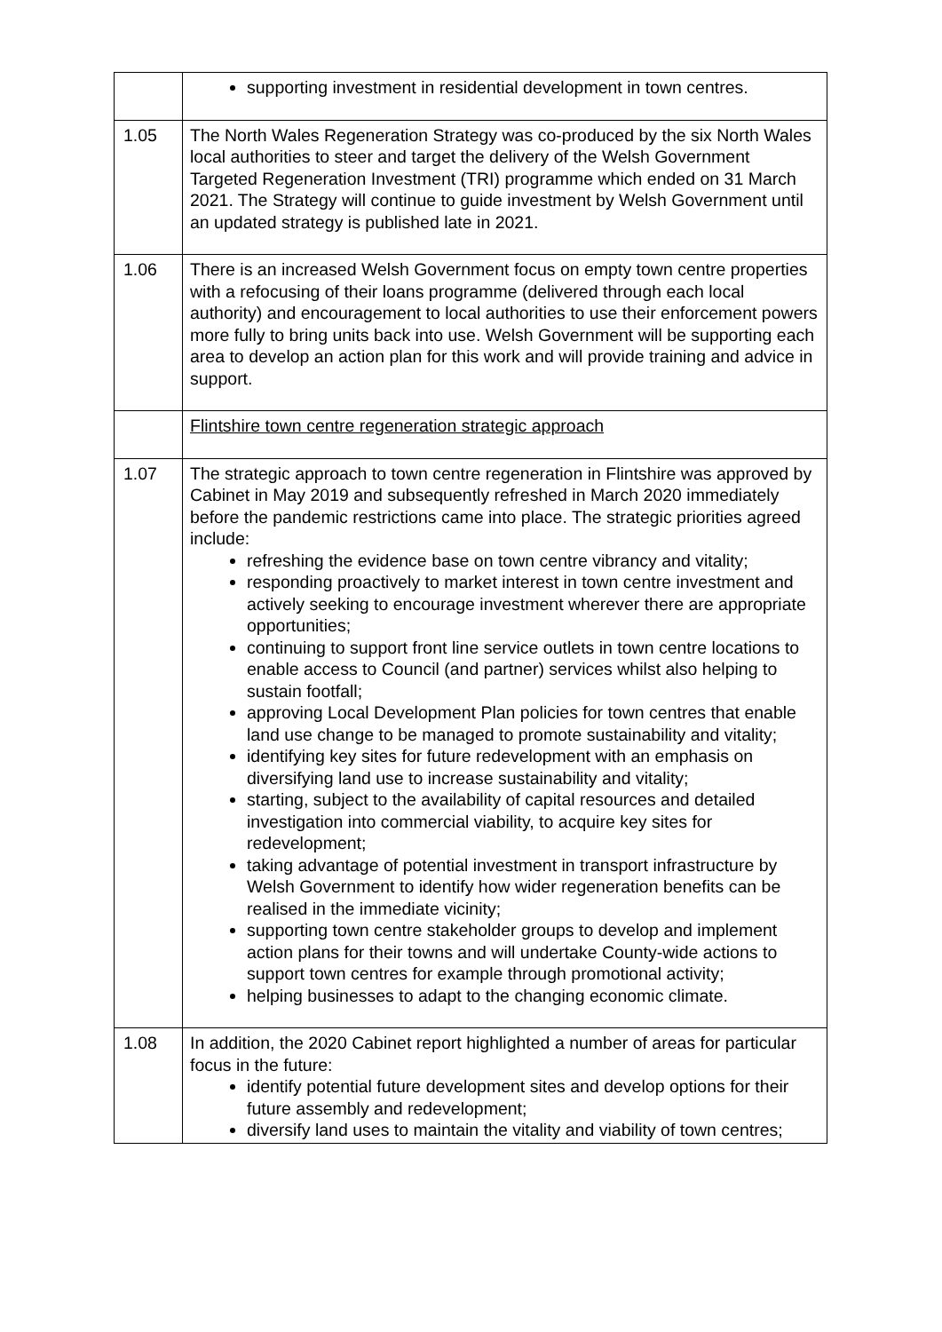| | supporting investment in residential development in town centres. |
| 1.05 | The North Wales Regeneration Strategy was co-produced by the six North Wales local authorities to steer and target the delivery of the Welsh Government Targeted Regeneration Investment (TRI) programme which ended on 31 March 2021. The Strategy will continue to guide investment by Welsh Government until an updated strategy is published late in 2021. |
| 1.06 | There is an increased Welsh Government focus on empty town centre properties with a refocusing of their loans programme (delivered through each local authority) and encouragement to local authorities to use their enforcement powers more fully to bring units back into use. Welsh Government will be supporting each area to develop an action plan for this work and will provide training and advice in support. |
| | Flintshire town centre regeneration strategic approach |
| 1.07 | The strategic approach to town centre regeneration in Flintshire was approved by Cabinet in May 2019 and subsequently refreshed in March 2020 immediately before the pandemic restrictions came into place. The strategic priorities agreed include: refreshing the evidence base on town centre vibrancy and vitality; responding proactively to market interest in town centre investment and actively seeking to encourage investment wherever there are appropriate opportunities; continuing to support front line service outlets in town centre locations to enable access to Council (and partner) services whilst also helping to sustain footfall; approving Local Development Plan policies for town centres that enable land use change to be managed to promote sustainability and vitality; identifying key sites for future redevelopment with an emphasis on diversifying land use to increase sustainability and vitality; starting, subject to the availability of capital resources and detailed investigation into commercial viability, to acquire key sites for redevelopment; taking advantage of potential investment in transport infrastructure by Welsh Government to identify how wider regeneration benefits can be realised in the immediate vicinity; supporting town centre stakeholder groups to develop and implement action plans for their towns and will undertake County-wide actions to support town centres for example through promotional activity; helping businesses to adapt to the changing economic climate. |
| 1.08 | In addition, the 2020 Cabinet report highlighted a number of areas for particular focus in the future: identify potential future development sites and develop options for their future assembly and redevelopment; diversify land uses to maintain the vitality and viability of town centres; |